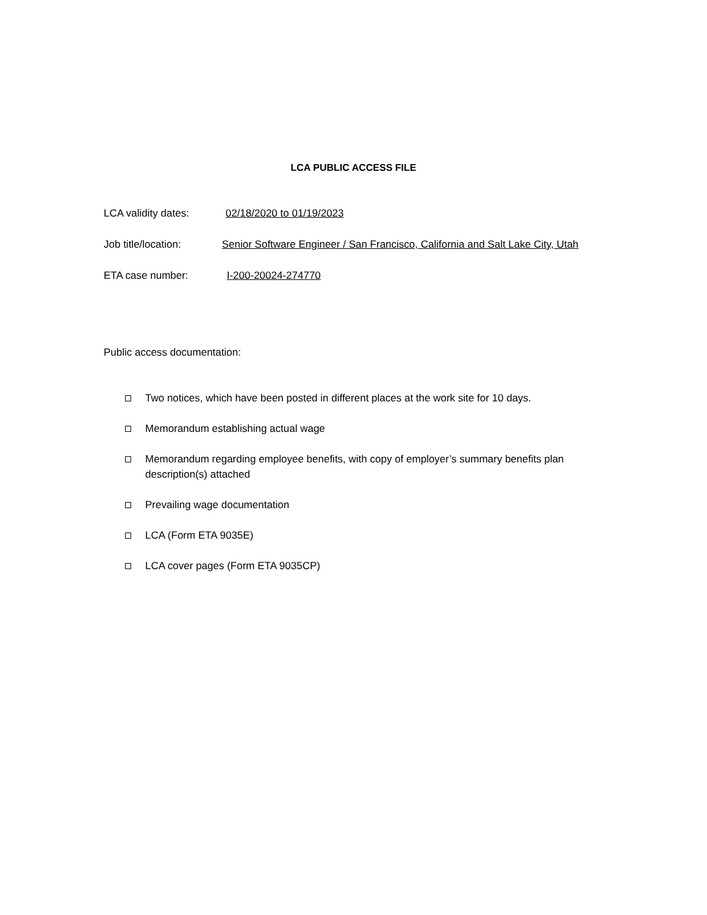LCA PUBLIC ACCESS FILE
LCA validity dates: 02/18/2020 to 01/19/2023
Job title/location: Senior Software Engineer / San Francisco, California and Salt Lake City, Utah
ETA case number: I-200-20024-274770
Public access documentation:
Two notices, which have been posted in different places at the work site for 10 days.
Memorandum establishing actual wage
Memorandum regarding employee benefits, with copy of employer’s summary benefits plan description(s) attached
Prevailing wage documentation
LCA (Form ETA 9035E)
LCA cover pages (Form ETA 9035CP)